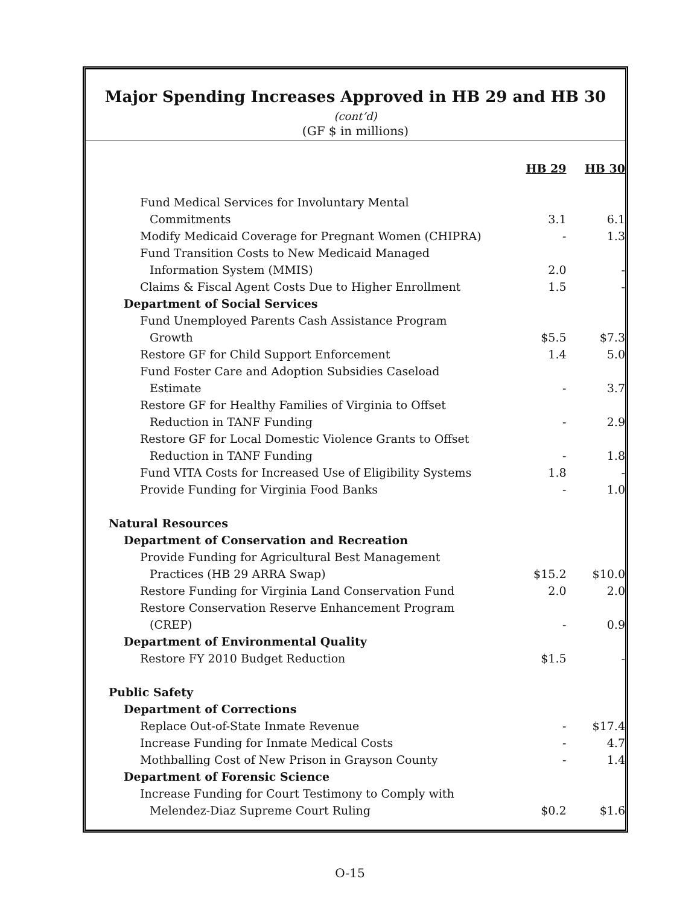Major Spending Increases Approved in HB 29 and HB 30 (cont’d)
(GF $ in millions)
| | HB 29 | HB 30 |
| --- | --- | --- |
| Fund Medical Services for Involuntary Mental | | |
| Commitments | 3.1 | 6.1 |
| Modify Medicaid Coverage for Pregnant Women (CHIPRA) | - | 1.3 |
| Fund Transition Costs to New Medicaid Managed | | |
| Information System (MMIS) | 2.0 | - |
| Claims & Fiscal Agent Costs Due to Higher Enrollment | 1.5 | - |
| Department of Social Services | | |
| Fund Unemployed Parents Cash Assistance Program | | |
| Growth | $5.5 | $7.3 |
| Restore GF for Child Support Enforcement | 1.4 | 5.0 |
| Fund Foster Care and Adoption Subsidies Caseload | | |
| Estimate | - | 3.7 |
| Restore GF for Healthy Families of Virginia to Offset | | |
| Reduction in TANF Funding | - | 2.9 |
| Restore GF for Local Domestic Violence Grants to Offset | | |
| Reduction in TANF Funding | - | 1.8 |
| Fund VITA Costs for Increased Use of Eligibility Systems | 1.8 | - |
| Provide Funding for Virginia Food Banks | - | 1.0 |
| Natural Resources | | |
| Department of Conservation and Recreation | | |
| Provide Funding for Agricultural Best Management | | |
| Practices (HB 29 ARRA Swap) | $15.2 | $10.0 |
| Restore Funding for Virginia Land Conservation Fund | 2.0 | 2.0 |
| Restore Conservation Reserve Enhancement Program | | |
| (CREP) | - | 0.9 |
| Department of Environmental Quality | | |
| Restore FY 2010 Budget Reduction | $1.5 | - |
| Public Safety | | |
| Department of Corrections | | |
| Replace Out-of-State Inmate Revenue | - | $17.4 |
| Increase Funding for Inmate Medical Costs | - | 4.7 |
| Mothballing Cost of New Prison in Grayson County | - | 1.4 |
| Department of Forensic Science | | |
| Increase Funding for Court Testimony to Comply with | | |
| Melendez-Diaz Supreme Court Ruling | $0.2 | $1.6 |
O-15